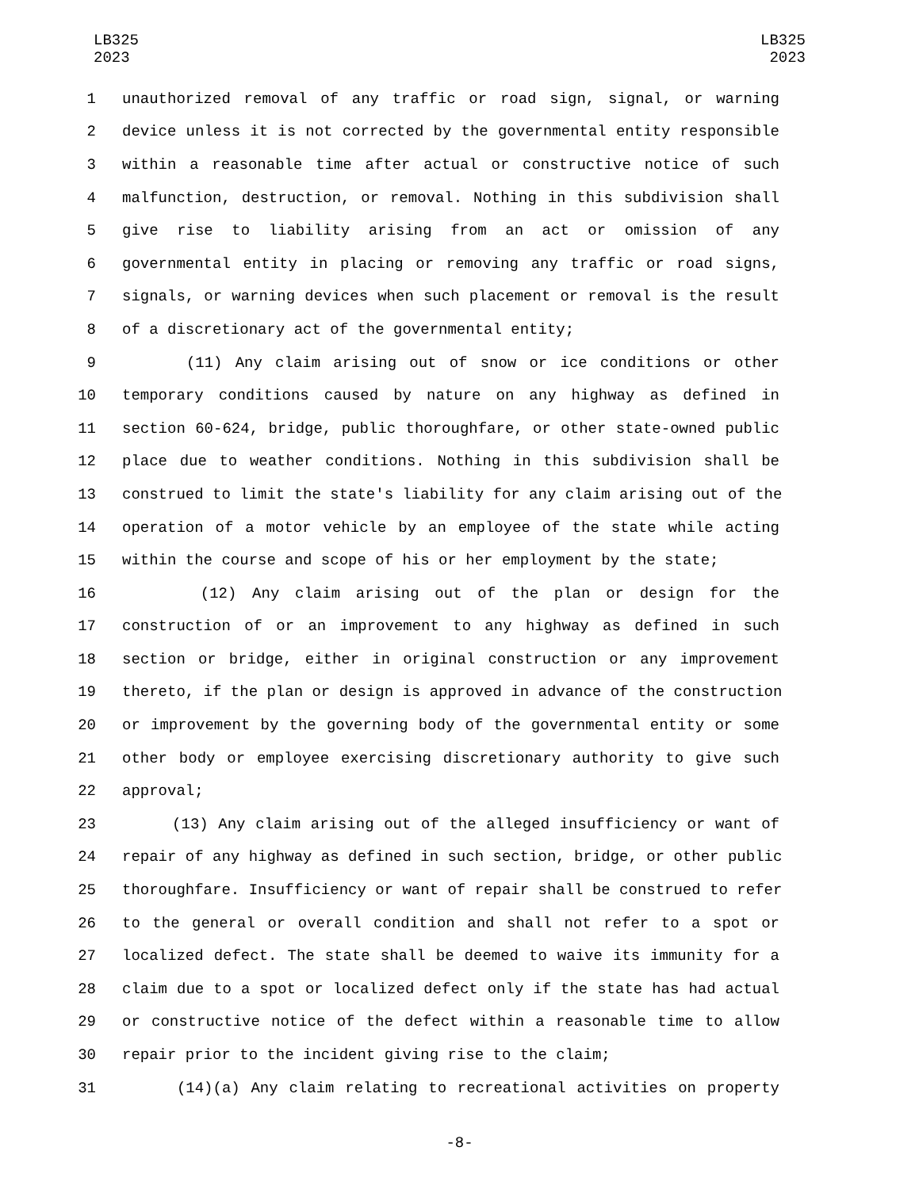LB325
2023
LB325
2023
1 unauthorized removal of any traffic or road sign, signal, or warning
2 device unless it is not corrected by the governmental entity responsible
3 within a reasonable time after actual or constructive notice of such
4 malfunction, destruction, or removal. Nothing in this subdivision shall
5 give rise to liability arising from an act or omission of any
6 governmental entity in placing or removing any traffic or road signs,
7 signals, or warning devices when such placement or removal is the result
8 of a discretionary act of the governmental entity;
9 (11) Any claim arising out of snow or ice conditions or other
10 temporary conditions caused by nature on any highway as defined in
11 section 60-624, bridge, public thoroughfare, or other state-owned public
12 place due to weather conditions. Nothing in this subdivision shall be
13 construed to limit the state's liability for any claim arising out of the
14 operation of a motor vehicle by an employee of the state while acting
15 within the course and scope of his or her employment by the state;
16 (12) Any claim arising out of the plan or design for the
17 construction of or an improvement to any highway as defined in such
18 section or bridge, either in original construction or any improvement
19 thereto, if the plan or design is approved in advance of the construction
20 or improvement by the governing body of the governmental entity or some
21 other body or employee exercising discretionary authority to give such
22 approval;
23 (13) Any claim arising out of the alleged insufficiency or want of
24 repair of any highway as defined in such section, bridge, or other public
25 thoroughfare. Insufficiency or want of repair shall be construed to refer
26 to the general or overall condition and shall not refer to a spot or
27 localized defect. The state shall be deemed to waive its immunity for a
28 claim due to a spot or localized defect only if the state has had actual
29 or constructive notice of the defect within a reasonable time to allow
30 repair prior to the incident giving rise to the claim;
31 (14)(a) Any claim relating to recreational activities on property
-8-